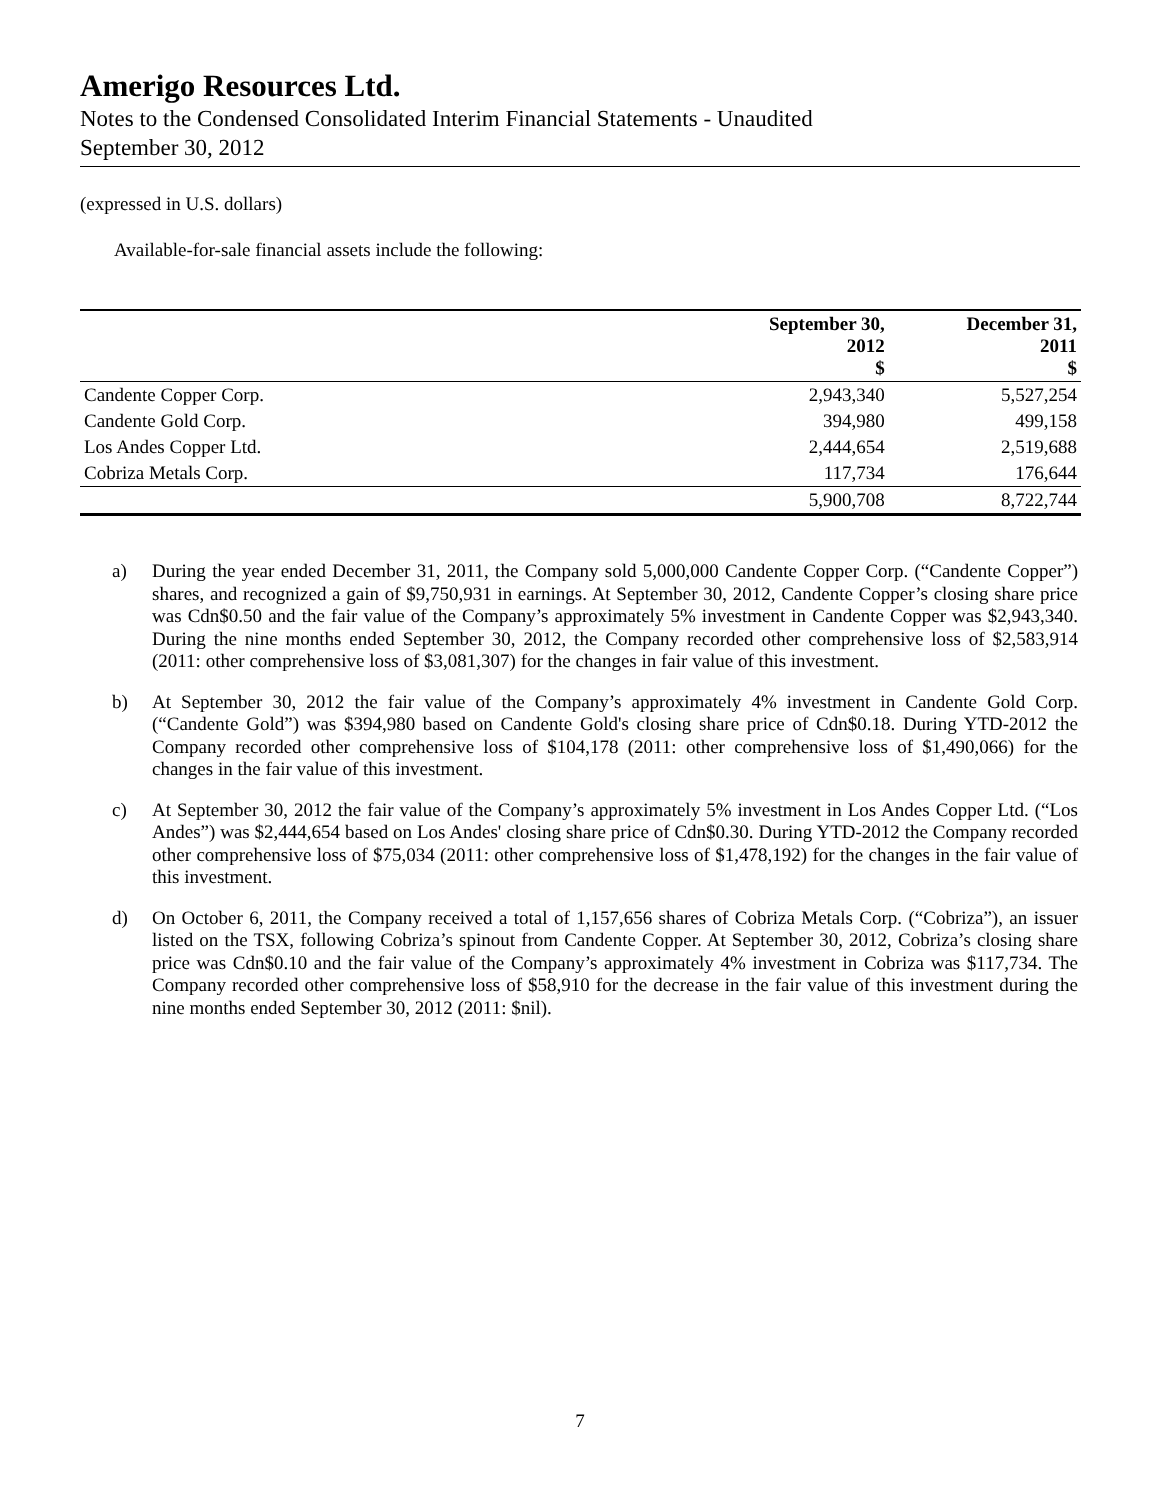Amerigo Resources Ltd.
Notes to the Condensed Consolidated Interim Financial Statements - Unaudited
September 30, 2012
(expressed in U.S. dollars)
Available-for-sale financial assets include the following:
| | September 30, 2012 $ | December 31, 2011 $ |
| --- | --- | --- |
| Candente Copper Corp. | 2,943,340 | 5,527,254 |
| Candente Gold Corp. | 394,980 | 499,158 |
| Los Andes Copper Ltd. | 2,444,654 | 2,519,688 |
| Cobriza Metals Corp. | 117,734 | 176,644 |
| | 5,900,708 | 8,722,744 |
a) During the year ended December 31, 2011, the Company sold 5,000,000 Candente Copper Corp. (“Candente Copper”) shares, and recognized a gain of $9,750,931 in earnings. At September 30, 2012, Candente Copper’s closing share price was Cdn$0.50 and the fair value of the Company’s approximately 5% investment in Candente Copper was $2,943,340. During the nine months ended September 30, 2012, the Company recorded other comprehensive loss of $2,583,914 (2011: other comprehensive loss of $3,081,307) for the changes in fair value of this investment.
b) At September 30, 2012 the fair value of the Company’s approximately 4% investment in Candente Gold Corp. (“Candente Gold”) was $394,980 based on Candente Gold's closing share price of Cdn$0.18. During YTD-2012 the Company recorded other comprehensive loss of $104,178 (2011: other comprehensive loss of $1,490,066) for the changes in the fair value of this investment.
c) At September 30, 2012 the fair value of the Company’s approximately 5% investment in Los Andes Copper Ltd. (“Los Andes”) was $2,444,654 based on Los Andes' closing share price of Cdn$0.30. During YTD-2012 the Company recorded other comprehensive loss of $75,034 (2011: other comprehensive loss of $1,478,192) for the changes in the fair value of this investment.
d) On October 6, 2011, the Company received a total of 1,157,656 shares of Cobriza Metals Corp. (“Cobriza”), an issuer listed on the TSX, following Cobriza’s spinout from Candente Copper. At September 30, 2012, Cobriza’s closing share price was Cdn$0.10 and the fair value of the Company’s approximately 4% investment in Cobriza was $117,734. The Company recorded other comprehensive loss of $58,910 for the decrease in the fair value of this investment during the nine months ended September 30, 2012 (2011: $nil).
7